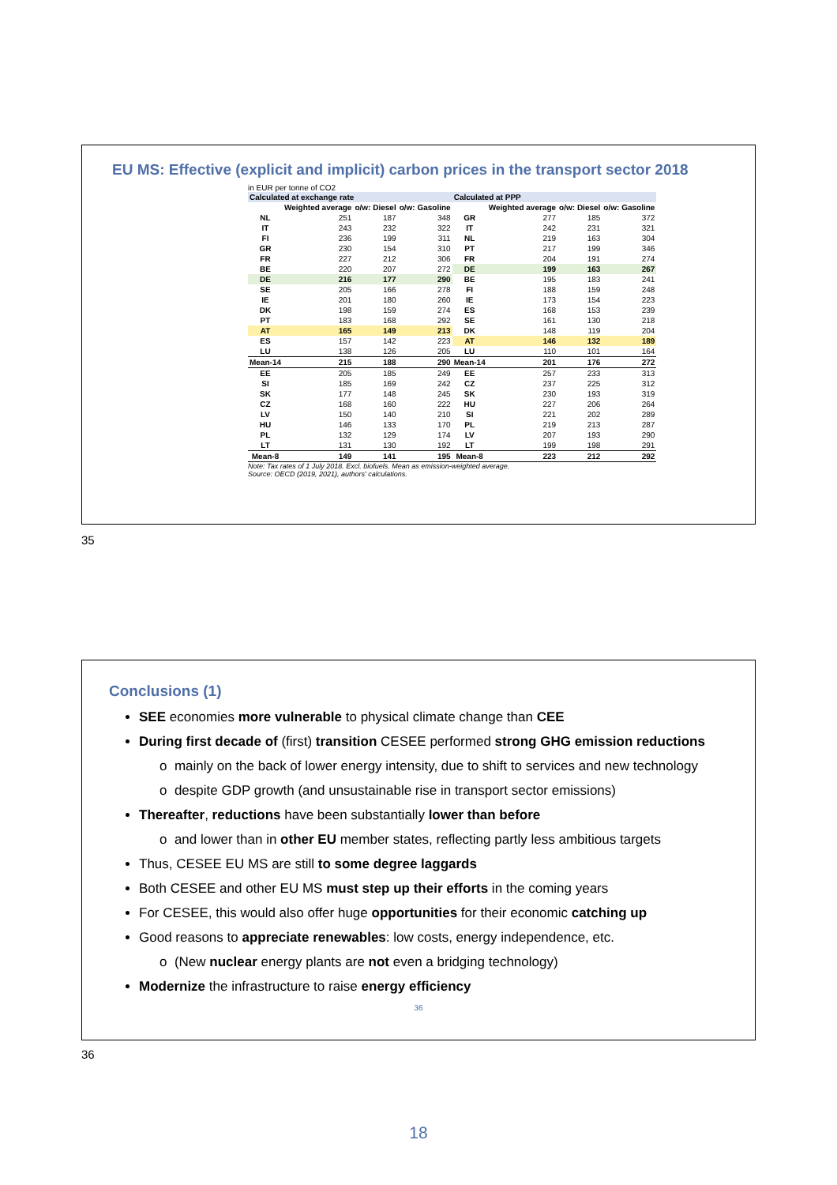EU MS: Effective (explicit and implicit) carbon prices in the transport sector 2018
in EUR per tonne of CO2
| Calculated at exchange rate | | | | Calculated at PPP | | | |
| --- | --- | --- | --- | --- | --- | --- | --- |
| | Weighted average | o/w: Diesel | o/w: Gasoline | | Weighted average | o/w: Diesel | o/w: Gasoline |
| NL | 251 | 187 | 348 | GR | 277 | 185 | 372 |
| IT | 243 | 232 | 322 | IT | 242 | 231 | 321 |
| FI | 236 | 199 | 311 | NL | 219 | 163 | 304 |
| GR | 230 | 154 | 310 | PT | 217 | 199 | 346 |
| FR | 227 | 212 | 306 | FR | 204 | 191 | 274 |
| BE | 220 | 207 | 272 | DE | 199 | 163 | 267 |
| DE | 216 | 177 | 290 | BE | 195 | 183 | 241 |
| SE | 205 | 166 | 278 | FI | 188 | 159 | 248 |
| IE | 201 | 180 | 260 | IE | 173 | 154 | 223 |
| DK | 198 | 159 | 274 | ES | 168 | 153 | 239 |
| PT | 183 | 168 | 292 | SE | 161 | 130 | 218 |
| AT | 165 | 149 | 213 | DK | 148 | 119 | 204 |
| ES | 157 | 142 | 223 | AT | 146 | 132 | 189 |
| LU | 138 | 126 | 205 | LU | 110 | 101 | 164 |
| Mean-14 | 215 | 188 | 290 | Mean-14 | 201 | 176 | 272 |
| EE | 205 | 185 | 249 | EE | 257 | 233 | 313 |
| SI | 185 | 169 | 242 | CZ | 237 | 225 | 312 |
| SK | 177 | 148 | 245 | SK | 230 | 193 | 319 |
| CZ | 168 | 160 | 222 | HU | 227 | 206 | 264 |
| LV | 150 | 140 | 210 | SI | 221 | 202 | 289 |
| HU | 146 | 133 | 170 | PL | 219 | 213 | 287 |
| PL | 132 | 129 | 174 | LV | 207 | 193 | 290 |
| LT | 131 | 130 | 192 | LT | 199 | 198 | 291 |
| Mean-8 | 149 | 141 | 195 | Mean-8 | 223 | 212 | 292 |
Note: Tax rates of 1 July 2018. Excl. biofuels. Mean as emission-weighted average.
Source: OECD (2019, 2021), authors' calculations.
35
Conclusions (1)
SEE economies more vulnerable to physical climate change than CEE
During first decade of (first) transition CESEE performed strong GHG emission reductions
o mainly on the back of lower energy intensity, due to shift to services and new technology
o despite GDP growth (and unsustainable rise in transport sector emissions)
Thereafter, reductions have been substantially lower than before
o and lower than in other EU member states, reflecting partly less ambitious targets
Thus, CESEE EU MS are still to some degree laggards
Both CESEE and other EU MS must step up their efforts in the coming years
For CESEE, this would also offer huge opportunities for their economic catching up
Good reasons to appreciate renewables: low costs, energy independence, etc.
o (New nuclear energy plants are not even a bridging technology)
Modernize the infrastructure to raise energy efficiency
36
36
18